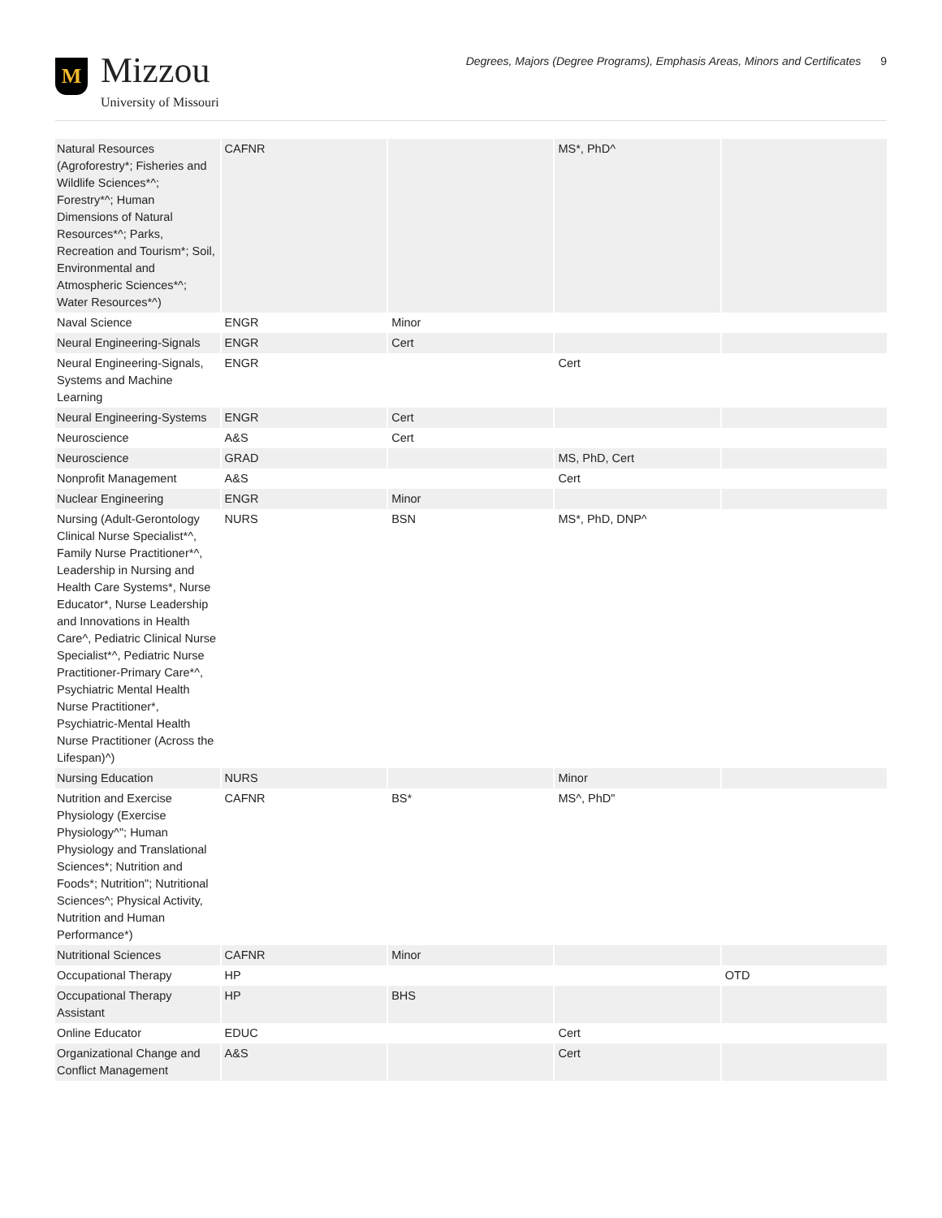M
Mizzou
University of Missouri
Degrees, Majors (Degree Programs), Emphasis Areas, Minors and Certificates 9
| Natural Resources (Agroforestry*; Fisheries and Wildlife Sciences*^; Forestry*^; Human Dimensions of Natural Resources*^; Parks, Recreation and Tourism*; Soil, Environmental and Atmospheric Sciences*^; Water Resources*^) | CAFNR | | MS*, PhD^ | |
| Naval Science | ENGR | Minor | | |
| Neural Engineering-Signals | ENGR | Cert | | |
| Neural Engineering-Signals, Systems and Machine Learning | ENGR | | Cert | |
| Neural Engineering-Systems | ENGR | Cert | | |
| Neuroscience | A&S | Cert | | |
| Neuroscience | GRAD | | MS, PhD, Cert | |
| Nonprofit Management | A&S | | Cert | |
| Nuclear Engineering | ENGR | Minor | | |
| Nursing (Adult-Gerontology Clinical Nurse Specialist*^, Family Nurse Practitioner*^, Leadership in Nursing and Health Care Systems*, Nurse Educator*, Nurse Leadership and Innovations in Health Care^, Pediatric Clinical Nurse Specialist*^, Pediatric Nurse Practitioner-Primary Care*^, Psychiatric Mental Health Nurse Practitioner*, Psychiatric-Mental Health Nurse Practitioner (Across the Lifespan)^) | NURS | BSN | MS*, PhD, DNP^ | |
| Nursing Education | NURS | | Minor | |
| Nutrition and Exercise Physiology (Exercise Physiology^"; Human Physiology and Translational Sciences*; Nutrition and Foods*; Nutrition"; Nutritional Sciences^; Physical Activity, Nutrition and Human Performance*) | CAFNR | BS* | MS^, PhD" | |
| Nutritional Sciences | CAFNR | Minor | | |
| Occupational Therapy | HP | | | OTD |
| Occupational Therapy Assistant | HP | BHS | | |
| Online Educator | EDUC | | Cert | |
| Organizational Change and Conflict Management | A&S | | Cert | |